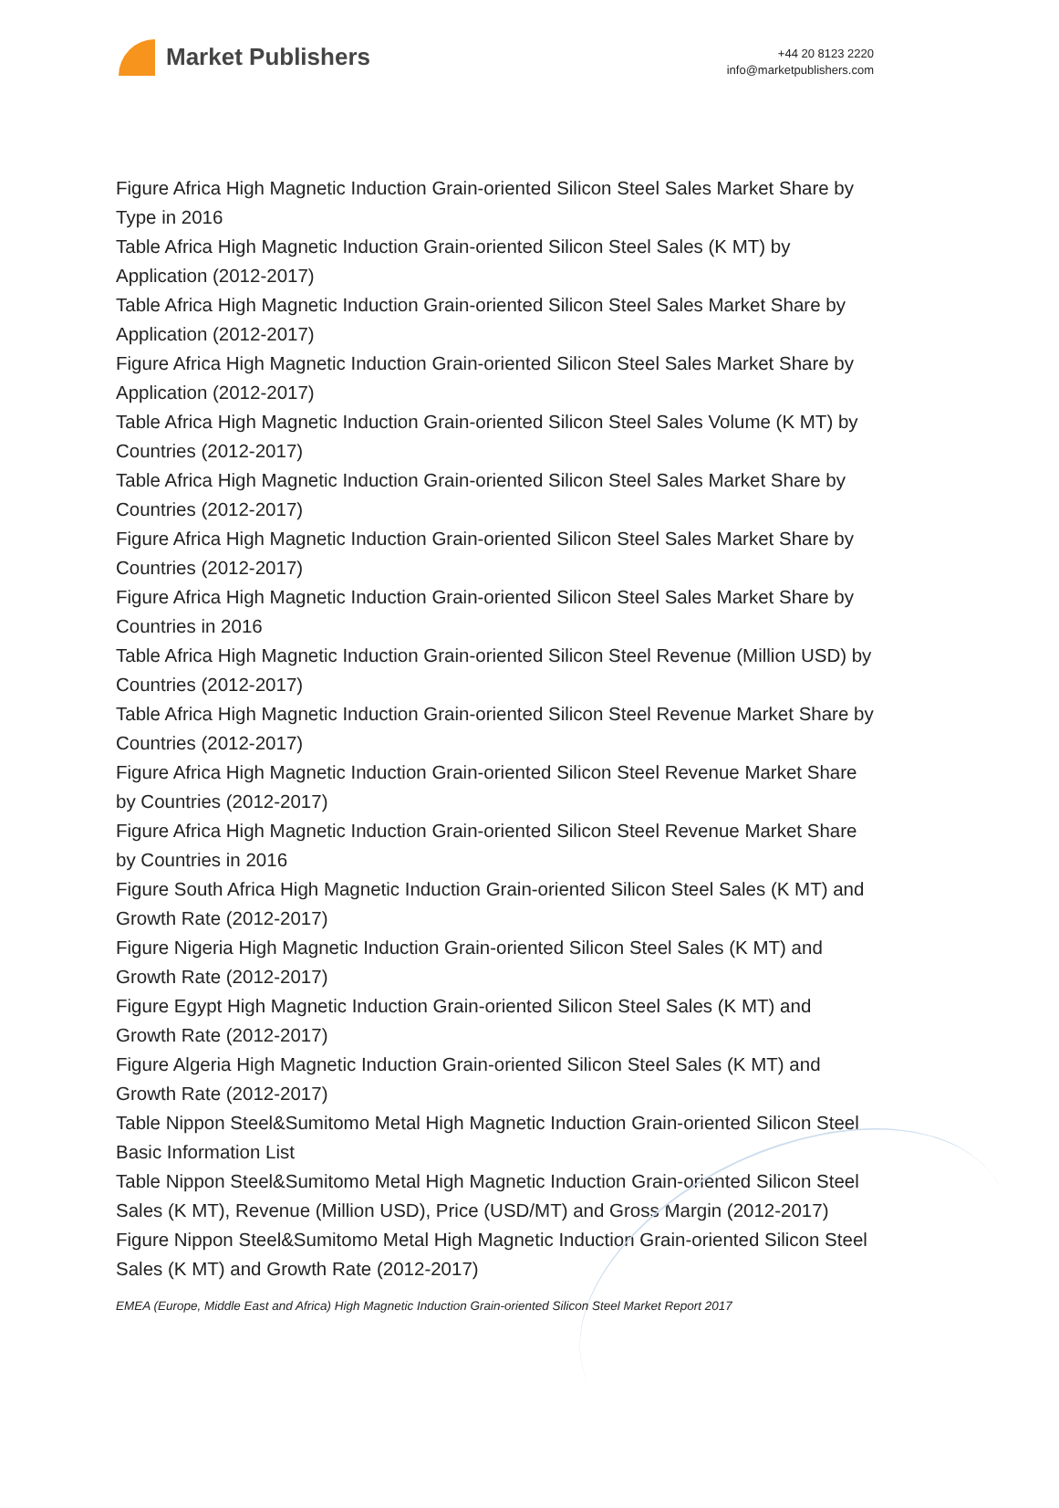Market Publishers
+44 20 8123 2220
info@marketpublishers.com
Figure Africa High Magnetic Induction Grain-oriented Silicon Steel Sales Market Share by Type in 2016
Table Africa High Magnetic Induction Grain-oriented Silicon Steel Sales (K MT) by Application (2012-2017)
Table Africa High Magnetic Induction Grain-oriented Silicon Steel Sales Market Share by Application (2012-2017)
Figure Africa High Magnetic Induction Grain-oriented Silicon Steel Sales Market Share by Application (2012-2017)
Table Africa High Magnetic Induction Grain-oriented Silicon Steel Sales Volume (K MT) by Countries (2012-2017)
Table Africa High Magnetic Induction Grain-oriented Silicon Steel Sales Market Share by Countries (2012-2017)
Figure Africa High Magnetic Induction Grain-oriented Silicon Steel Sales Market Share by Countries (2012-2017)
Figure Africa High Magnetic Induction Grain-oriented Silicon Steel Sales Market Share by Countries in 2016
Table Africa High Magnetic Induction Grain-oriented Silicon Steel Revenue (Million USD) by Countries (2012-2017)
Table Africa High Magnetic Induction Grain-oriented Silicon Steel Revenue Market Share by Countries (2012-2017)
Figure Africa High Magnetic Induction Grain-oriented Silicon Steel Revenue Market Share by Countries (2012-2017)
Figure Africa High Magnetic Induction Grain-oriented Silicon Steel Revenue Market Share by Countries in 2016
Figure South Africa High Magnetic Induction Grain-oriented Silicon Steel Sales (K MT) and Growth Rate (2012-2017)
Figure Nigeria High Magnetic Induction Grain-oriented Silicon Steel Sales (K MT) and Growth Rate (2012-2017)
Figure Egypt High Magnetic Induction Grain-oriented Silicon Steel Sales (K MT) and Growth Rate (2012-2017)
Figure Algeria High Magnetic Induction Grain-oriented Silicon Steel Sales (K MT) and Growth Rate (2012-2017)
Table Nippon Steel&Sumitomo Metal High Magnetic Induction Grain-oriented Silicon Steel Basic Information List
Table Nippon Steel&Sumitomo Metal High Magnetic Induction Grain-oriented Silicon Steel Sales (K MT), Revenue (Million USD), Price (USD/MT) and Gross Margin (2012-2017)
Figure Nippon Steel&Sumitomo Metal High Magnetic Induction Grain-oriented Silicon Steel Sales (K MT) and Growth Rate (2012-2017)
EMEA (Europe, Middle East and Africa) High Magnetic Induction Grain-oriented Silicon Steel Market Report 2017